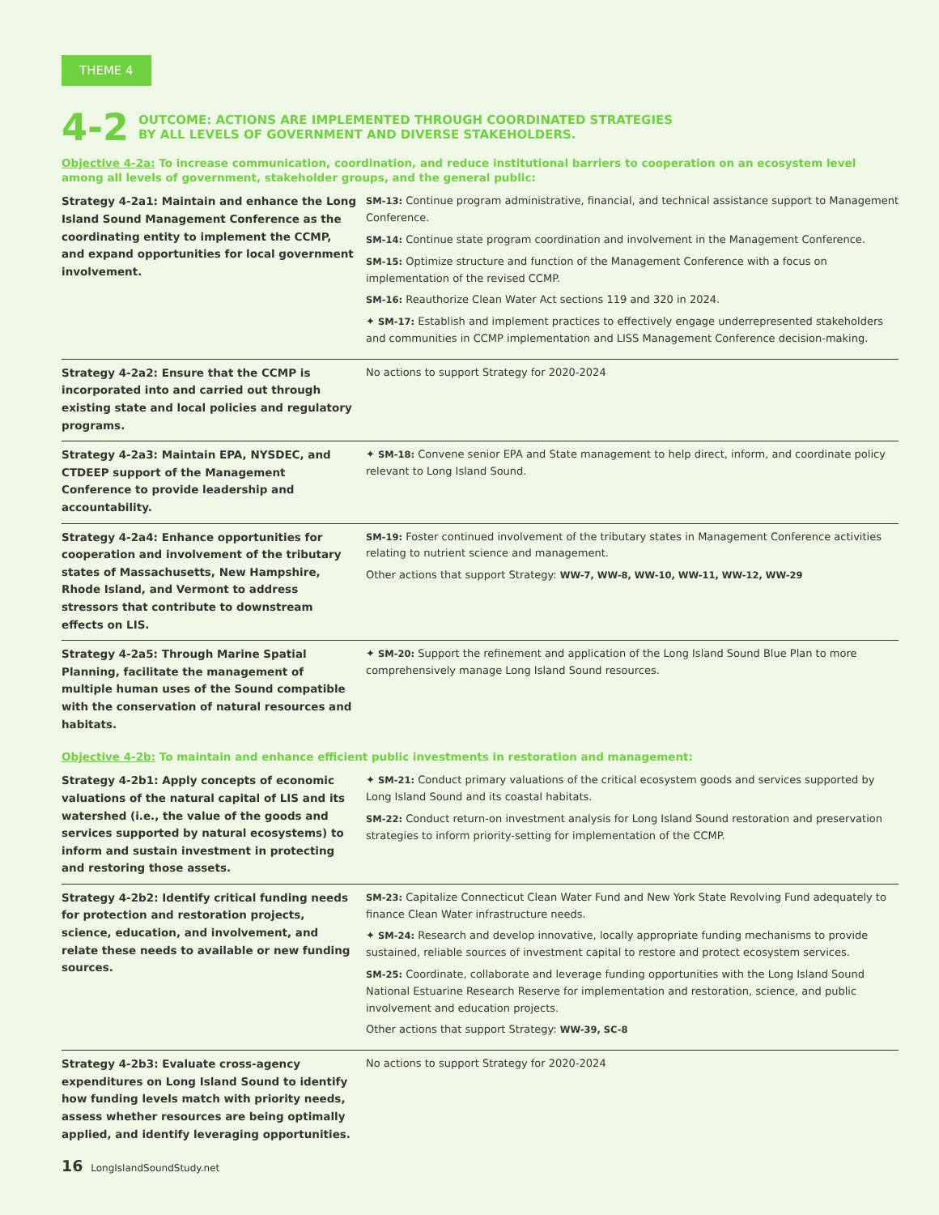THEME 4
4-2
OUTCOME: ACTIONS ARE IMPLEMENTED THROUGH COORDINATED STRATEGIES
BY ALL LEVELS OF GOVERNMENT AND DIVERSE STAKEHOLDERS.
Objective 4-2a: To increase communication, coordination, and reduce institutional barriers to cooperation on an ecosystem level among all levels of government, stakeholder groups, and the general public:
| Strategy 4-2a1: Maintain and enhance the Long Island Sound Management Conference as the coordinating entity to implement the CCMP, and expand opportunities for local government involvement. | SM-13: Continue program administrative, financial, and technical assistance support to Management Conference. SM-14: Continue state program coordination and involvement in the Management Conference. SM-15: Optimize structure and function of the Management Conference with a focus on implementation of the revised CCMP. SM-16: Reauthorize Clean Water Act sections 119 and 320 in 2024. ✦ SM-17: Establish and implement practices to effectively engage underrepresented stakeholders and communities in CCMP implementation and LISS Management Conference decision-making. |
| Strategy 4-2a2: Ensure that the CCMP is incorporated into and carried out through existing state and local policies and regulatory programs. | No actions to support Strategy for 2020-2024 |
| Strategy 4-2a3: Maintain EPA, NYSDEC, and CTDEEP support of the Management Conference to provide leadership and accountability. | ✦ SM-18: Convene senior EPA and State management to help direct, inform, and coordinate policy relevant to Long Island Sound. |
| Strategy 4-2a4: Enhance opportunities for cooperation and involvement of the tributary states of Massachusetts, New Hampshire, Rhode Island, and Vermont to address stressors that contribute to downstream effects on LIS. | SM-19: Foster continued involvement of the tributary states in Management Conference activities relating to nutrient science and management. Other actions that support Strategy: WW-7, WW-8, WW-10, WW-11, WW-12, WW-29 |
| Strategy 4-2a5: Through Marine Spatial Planning, facilitate the management of multiple human uses of the Sound compatible with the conservation of natural resources and habitats. | ✦ SM-20: Support the refinement and application of the Long Island Sound Blue Plan to more comprehensively manage Long Island Sound resources. |
Objective 4-2b: To maintain and enhance efficient public investments in restoration and management:
| Strategy 4-2b1: Apply concepts of economic valuations of the natural capital of LIS and its watershed (i.e., the value of the goods and services supported by natural ecosystems) to inform and sustain investment in protecting and restoring those assets. | ✦ SM-21: Conduct primary valuations of the critical ecosystem goods and services supported by Long Island Sound and its coastal habitats. SM-22: Conduct return-on investment analysis for Long Island Sound restoration and preservation strategies to inform priority-setting for implementation of the CCMP. |
| Strategy 4-2b2: Identify critical funding needs for protection and restoration projects, science, education, and involvement, and relate these needs to available or new funding sources. | SM-23: Capitalize Connecticut Clean Water Fund and New York State Revolving Fund adequately to finance Clean Water infrastructure needs. ✦ SM-24: Research and develop innovative, locally appropriate funding mechanisms to provide sustained, reliable sources of investment capital to restore and protect ecosystem services. SM-25: Coordinate, collaborate and leverage funding opportunities with the Long Island Sound National Estuarine Research Reserve for implementation and restoration, science, and public involvement and education projects. Other actions that support Strategy: WW-39, SC-8 |
| Strategy 4-2b3: Evaluate cross-agency expenditures on Long Island Sound to identify how funding levels match with priority needs, assess whether resources are being optimally applied, and identify leveraging opportunities. | No actions to support Strategy for 2020-2024 |
16 LongIslandSoundStudy.net